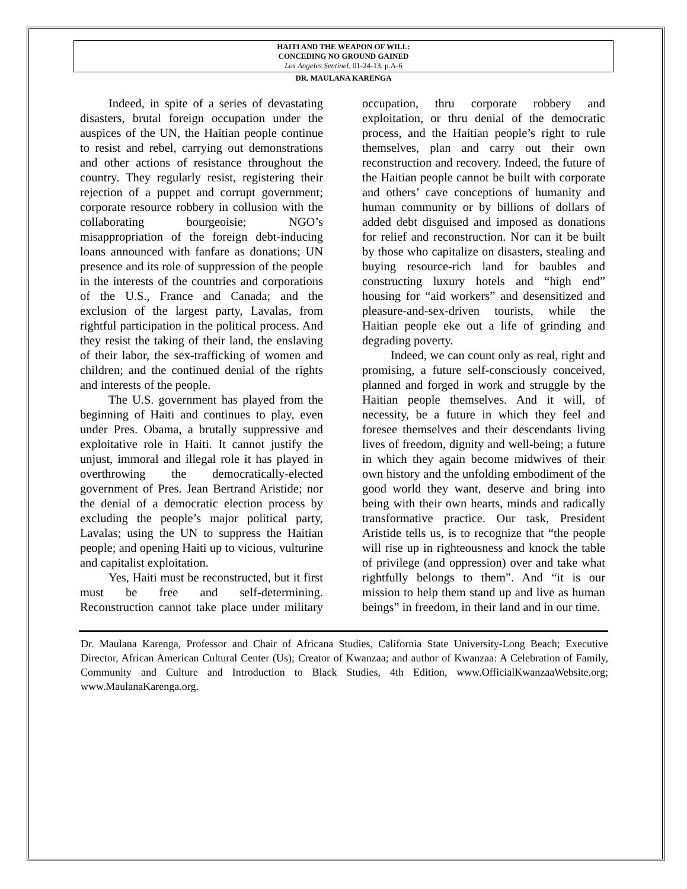HAITI AND THE WEAPON OF WILL:
CONCEDING NO GROUND GAINED
Los Angeles Sentinel, 01-24-13, p.A-6
DR. MAULANA KARENGA
Indeed, in spite of a series of devastating disasters, brutal foreign occupation under the auspices of the UN, the Haitian people continue to resist and rebel, carrying out demonstrations and other actions of resistance throughout the country. They regularly resist, registering their rejection of a puppet and corrupt government; corporate resource robbery in collusion with the collaborating bourgeoisie; NGO’s misappropriation of the foreign debt-inducing loans announced with fanfare as donations; UN presence and its role of suppression of the people in the interests of the countries and corporations of the U.S., France and Canada; and the exclusion of the largest party, Lavalas, from rightful participation in the political process. And they resist the taking of their land, the enslaving of their labor, the sex-trafficking of women and children; and the continued denial of the rights and interests of the people.
The U.S. government has played from the beginning of Haiti and continues to play, even under Pres. Obama, a brutally suppressive and exploitative role in Haiti. It cannot justify the unjust, immoral and illegal role it has played in overthrowing the democratically-elected government of Pres. Jean Bertrand Aristide; nor the denial of a democratic election process by excluding the people’s major political party, Lavalas; using the UN to suppress the Haitian people; and opening Haiti up to vicious, vulturine and capitalist exploitation.
Yes, Haiti must be reconstructed, but it first must be free and self-determining. Reconstruction cannot take place under military occupation, thru corporate robbery and exploitation, or thru denial of the democratic process, and the Haitian people’s right to rule themselves, plan and carry out their own reconstruction and recovery. Indeed, the future of the Haitian people cannot be built with corporate and others’ cave conceptions of humanity and human community or by billions of dollars of added debt disguised and imposed as donations for relief and reconstruction. Nor can it be built by those who capitalize on disasters, stealing and buying resource-rich land for baubles and constructing luxury hotels and “high end” housing for “aid workers” and desensitized and pleasure-and-sex-driven tourists, while the Haitian people eke out a life of grinding and degrading poverty.
Indeed, we can count only as real, right and promising, a future self-consciously conceived, planned and forged in work and struggle by the Haitian people themselves. And it will, of necessity, be a future in which they feel and foresee themselves and their descendants living lives of freedom, dignity and well-being; a future in which they again become midwives of their own history and the unfolding embodiment of the good world they want, deserve and bring into being with their own hearts, minds and radically transformative practice. Our task, President Aristide tells us, is to recognize that “the people will rise up in righteousness and knock the table of privilege (and oppression) over and take what rightfully belongs to them”. And “it is our mission to help them stand up and live as human beings” in freedom, in their land and in our time.
Dr. Maulana Karenga, Professor and Chair of Africana Studies, California State University-Long Beach; Executive Director, African American Cultural Center (Us); Creator of Kwanzaa; and author of Kwanzaa: A Celebration of Family, Community and Culture and Introduction to Black Studies, 4th Edition, www.OfficialKwanzaaWebsite.org; www.MaulanaKarenga.org.